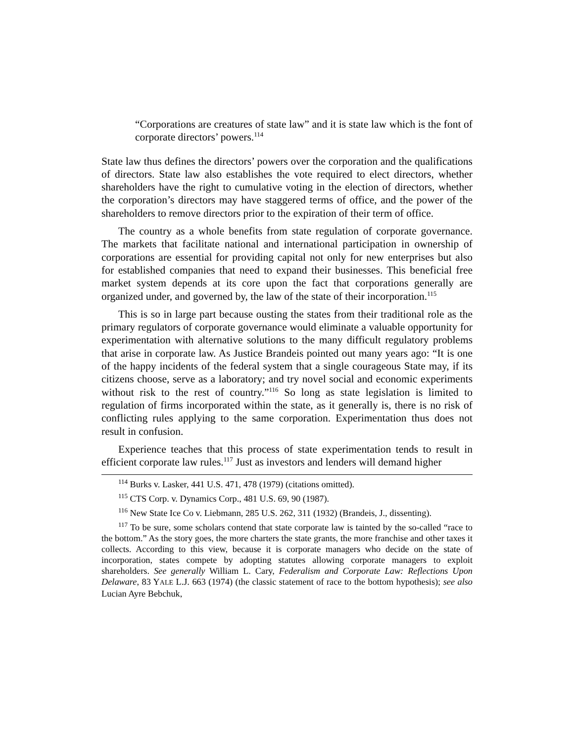“Corporations are creatures of state law” and it is state law which is the font of corporate directors’ powers.<sup>114</sup>
State law thus defines the directors’ powers over the corporation and the qualifications of directors. State law also establishes the vote required to elect directors, whether shareholders have the right to cumulative voting in the election of directors, whether the corporation’s directors may have staggered terms of office, and the power of the shareholders to remove directors prior to the expiration of their term of office.
The country as a whole benefits from state regulation of corporate governance. The markets that facilitate national and international participation in ownership of corporations are essential for providing capital not only for new enterprises but also for established companies that need to expand their businesses. This beneficial free market system depends at its core upon the fact that corporations generally are organized under, and governed by, the law of the state of their incorporation.<sup>115</sup>
This is so in large part because ousting the states from their traditional role as the primary regulators of corporate governance would eliminate a valuable opportunity for experimentation with alternative solutions to the many difficult regulatory problems that arise in corporate law. As Justice Brandeis pointed out many years ago: “It is one of the happy incidents of the federal system that a single courageous State may, if its citizens choose, serve as a laboratory; and try novel social and economic experiments without risk to the rest of country.”<sup>116</sup> So long as state legislation is limited to regulation of firms incorporated within the state, as it generally is, there is no risk of conflicting rules applying to the same corporation. Experimentation thus does not result in confusion.
Experience teaches that this process of state experimentation tends to result in efficient corporate law rules.<sup>117</sup> Just as investors and lenders will demand higher
<sup>114</sup> Burks v. Lasker, 441 U.S. 471, 478 (1979) (citations omitted).
<sup>115</sup> CTS Corp. v. Dynamics Corp., 481 U.S. 69, 90 (1987).
<sup>116</sup> New State Ice Co v. Liebmann, 285 U.S. 262, 311 (1932) (Brandeis, J., dissenting).
<sup>117</sup> To be sure, some scholars contend that state corporate law is tainted by the so-called “race to the bottom.” As the story goes, the more charters the state grants, the more franchise and other taxes it collects. According to this view, because it is corporate managers who decide on the state of incorporation, states compete by adopting statutes allowing corporate managers to exploit shareholders. See generally William L. Cary, Federalism and Corporate Law: Reflections Upon Delaware, 83 YALE L.J. 663 (1974) (the classic statement of race to the bottom hypothesis); see also Lucian Ayre Bebchuk,